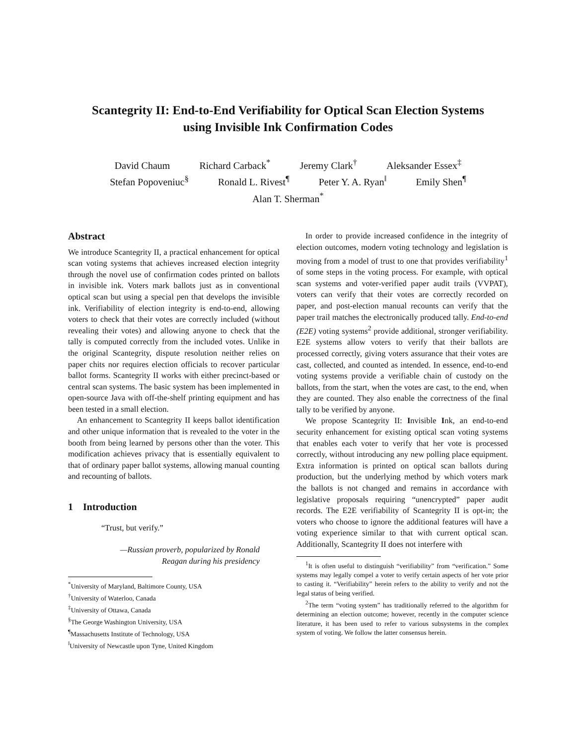Scantegrity II: End-to-End Verifiability for Optical Scan Election Systems
using Invisible Ink Confirmation Codes
David Chaum Richard Carback<sup>*</sup> Jeremy Clark<sup>†</sup> Aleksander Essex<sup>‡</sup>
Stefan Popoveniuc<sup>§</sup> Ronald L. Rivest<sup>¶</sup> Peter Y. A. Ryan<sup>‖</sup> Emily Shen<sup>¶</sup>
Alan T. Sherman<sup>*</sup>
Abstract
We introduce Scantegrity II, a practical enhancement for optical scan voting systems that achieves increased election integrity through the novel use of confirmation codes printed on ballots in invisible ink. Voters mark ballots just as in conventional optical scan but using a special pen that develops the invisible ink. Verifiability of election integrity is end-to-end, allowing voters to check that their votes are correctly included (without revealing their votes) and allowing anyone to check that the tally is computed correctly from the included votes. Unlike in the original Scantegrity, dispute resolution neither relies on paper chits nor requires election officials to recover particular ballot forms. Scantegrity II works with either precinct-based or central scan systems. The basic system has been implemented in open-source Java with off-the-shelf printing equipment and has been tested in a small election.
An enhancement to Scantegrity II keeps ballot identification and other unique information that is revealed to the voter in the booth from being learned by persons other than the voter. This modification achieves privacy that is essentially equivalent to that of ordinary paper ballot systems, allowing manual counting and recounting of ballots.
1 Introduction
“Trust, but verify.”
—Russian proverb, popularized by Ronald Reagan during his presidency
<sup>*</sup> University of Maryland, Baltimore County, USA
<sup>†</sup> University of Waterloo, Canada
<sup>‡</sup> University of Ottawa, Canada
<sup>§</sup> The George Washington University, USA
<sup>¶</sup> Massachusetts Institute of Technology, USA
<sup>‖</sup> University of Newcastle upon Tyne, United Kingdom
In order to provide increased confidence in the integrity of election outcomes, modern voting technology and legislation is moving from a model of trust to one that provides verifiability<sup>1</sup> of some steps in the voting process. For example, with optical scan systems and voter-verified paper audit trails (VVPAT), voters can verify that their votes are correctly recorded on paper, and post-election manual recounts can verify that the paper trail matches the electronically produced tally. End-to-end (E2E) voting systems<sup>2</sup> provide additional, stronger verifiability. E2E systems allow voters to verify that their ballots are processed correctly, giving voters assurance that their votes are cast, collected, and counted as intended. In essence, end-to-end voting systems provide a verifiable chain of custody on the ballots, from the start, when the votes are cast, to the end, when they are counted. They also enable the correctness of the final tally to be verified by anyone.
We propose Scantegrity II: Invisible Ink, an end-to-end security enhancement for existing optical scan voting systems that enables each voter to verify that her vote is processed correctly, without introducing any new polling place equipment. Extra information is printed on optical scan ballots during production, but the underlying method by which voters mark the ballots is not changed and remains in accordance with legislative proposals requiring “unencrypted” paper audit records. The E2E verifiability of Scantegrity II is opt-in; the voters who choose to ignore the additional features will have a voting experience similar to that with current optical scan. Additionally, Scantegrity II does not interfere with
<sup>1</sup> It is often useful to distinguish “verifiability” from “verification.” Some systems may legally compel a voter to verify certain aspects of her vote prior to casting it. “Verifiability” herein refers to the ability to verify and not the legal status of being verified.
<sup>2</sup> The term “voting system” has traditionally referred to the algorithm for determining an election outcome; however, recently in the computer science literature, it has been used to refer to various subsystems in the complex system of voting. We follow the latter consensus herein.